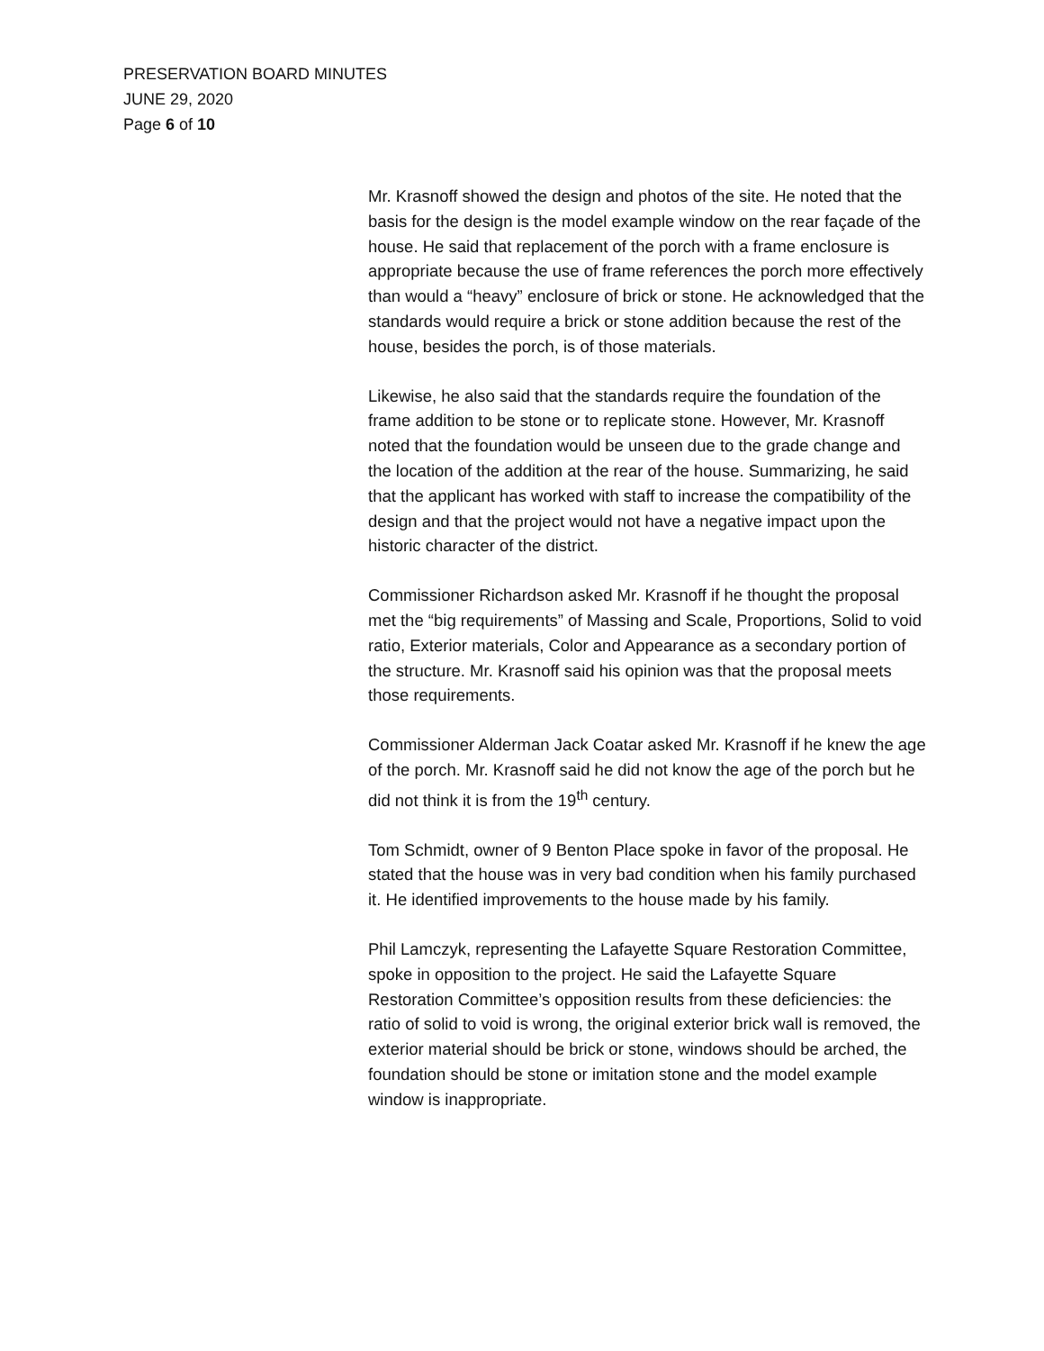PRESERVATION BOARD MINUTES
JUNE 29, 2020
Page 6 of 10
Mr. Krasnoff showed the design and photos of the site. He noted that the basis for the design is the model example window on the rear façade of the house. He said that replacement of the porch with a frame enclosure is appropriate because the use of frame references the porch more effectively than would a “heavy” enclosure of brick or stone. He acknowledged that the standards would require a brick or stone addition because the rest of the house, besides the porch, is of those materials.
Likewise, he also said that the standards require the foundation of the frame addition to be stone or to replicate stone. However, Mr. Krasnoff noted that the foundation would be unseen due to the grade change and the location of the addition at the rear of the house. Summarizing, he said that the applicant has worked with staff to increase the compatibility of the design and that the project would not have a negative impact upon the historic character of the district.
Commissioner Richardson asked Mr. Krasnoff if he thought the proposal met the “big requirements” of Massing and Scale, Proportions, Solid to void ratio, Exterior materials, Color and Appearance as a secondary portion of the structure. Mr. Krasnoff said his opinion was that the proposal meets those requirements.
Commissioner Alderman Jack Coatar asked Mr. Krasnoff if he knew the age of the porch. Mr. Krasnoff said he did not know the age of the porch but he did not think it is from the 19<sup>th</sup> century.
Tom Schmidt, owner of 9 Benton Place spoke in favor of the proposal. He stated that the house was in very bad condition when his family purchased it. He identified improvements to the house made by his family.
Phil Lamczyk, representing the Lafayette Square Restoration Committee, spoke in opposition to the project. He said the Lafayette Square Restoration Committee’s opposition results from these deficiencies: the ratio of solid to void is wrong, the original exterior brick wall is removed, the exterior material should be brick or stone, windows should be arched, the foundation should be stone or imitation stone and the model example window is inappropriate.